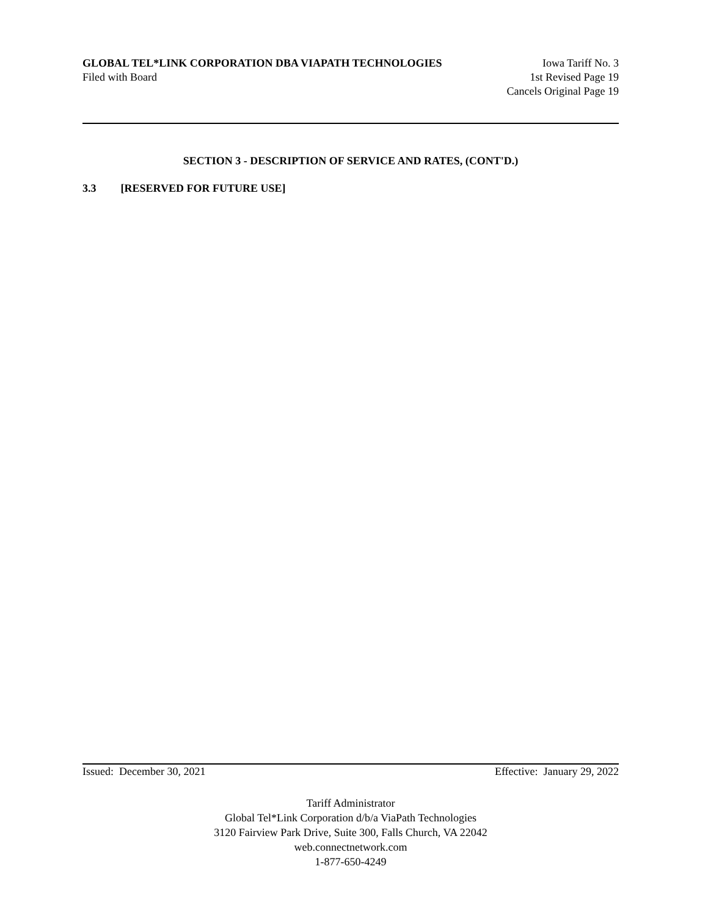GLOBAL TEL*LINK CORPORATION DBA VIAPATH TECHNOLOGIES Iowa Tariff No. 3
Filed with Board 1st Revised Page 19
Cancels Original Page 19
SECTION 3 - DESCRIPTION OF SERVICE AND RATES, (CONT'D.)
3.3 [RESERVED FOR FUTURE USE]
Issued: December 30, 2021 Effective: January 29, 2022
Tariff Administrator
Global Tel*Link Corporation d/b/a ViaPath Technologies
3120 Fairview Park Drive, Suite 300, Falls Church, VA 22042
web.connectnetwork.com
1-877-650-4249